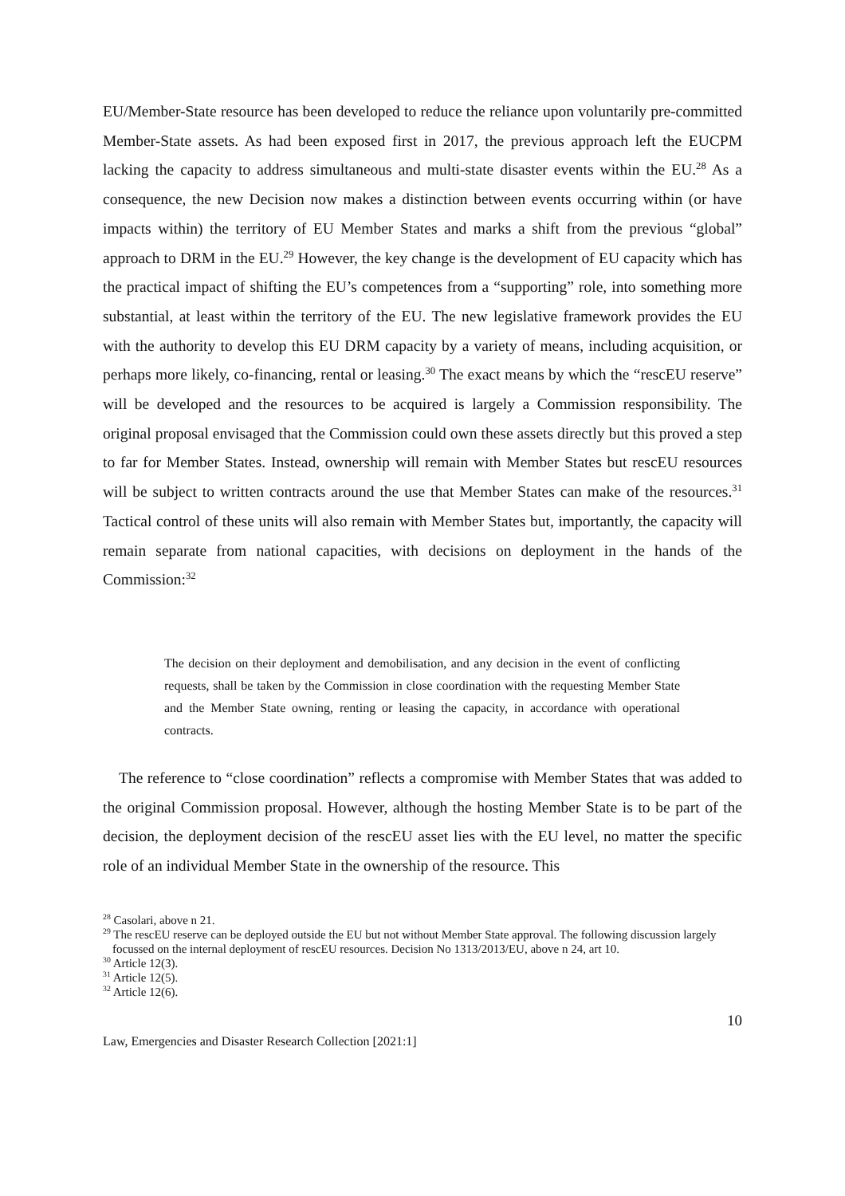EU/Member-State resource has been developed to reduce the reliance upon voluntarily pre-committed Member-State assets. As had been exposed first in 2017, the previous approach left the EUCPM lacking the capacity to address simultaneous and multi-state disaster events within the EU.<sup>28</sup> As a consequence, the new Decision now makes a distinction between events occurring within (or have impacts within) the territory of EU Member States and marks a shift from the previous “global” approach to DRM in the EU.<sup>29</sup> However, the key change is the development of EU capacity which has the practical impact of shifting the EU’s competences from a “supporting” role, into something more substantial, at least within the territory of the EU. The new legislative framework provides the EU with the authority to develop this EU DRM capacity by a variety of means, including acquisition, or perhaps more likely, co-financing, rental or leasing.<sup>30</sup> The exact means by which the “rescEU reserve” will be developed and the resources to be acquired is largely a Commission responsibility. The original proposal envisaged that the Commission could own these assets directly but this proved a step to far for Member States. Instead, ownership will remain with Member States but rescEU resources will be subject to written contracts around the use that Member States can make of the resources.<sup>31</sup> Tactical control of these units will also remain with Member States but, importantly, the capacity will remain separate from national capacities, with decisions on deployment in the hands of the Commission:<sup>32</sup>
The decision on their deployment and demobilisation, and any decision in the event of conflicting requests, shall be taken by the Commission in close coordination with the requesting Member State and the Member State owning, renting or leasing the capacity, in accordance with operational contracts.
The reference to “close coordination” reflects a compromise with Member States that was added to the original Commission proposal. However, although the hosting Member State is to be part of the decision, the deployment decision of the rescEU asset lies with the EU level, no matter the specific role of an individual Member State in the ownership of the resource. This
<sup>28</sup> Casolari, above n 21.
<sup>29</sup> The rescEU reserve can be deployed outside the EU but not without Member State approval. The following discussion largely focussed on the internal deployment of rescEU resources. Decision No 1313/2013/EU, above n 24, art 10.
<sup>30</sup> Article 12(3).
<sup>31</sup> Article 12(5).
<sup>32</sup> Article 12(6).
10
Law, Emergencies and Disaster Research Collection [2021:1]